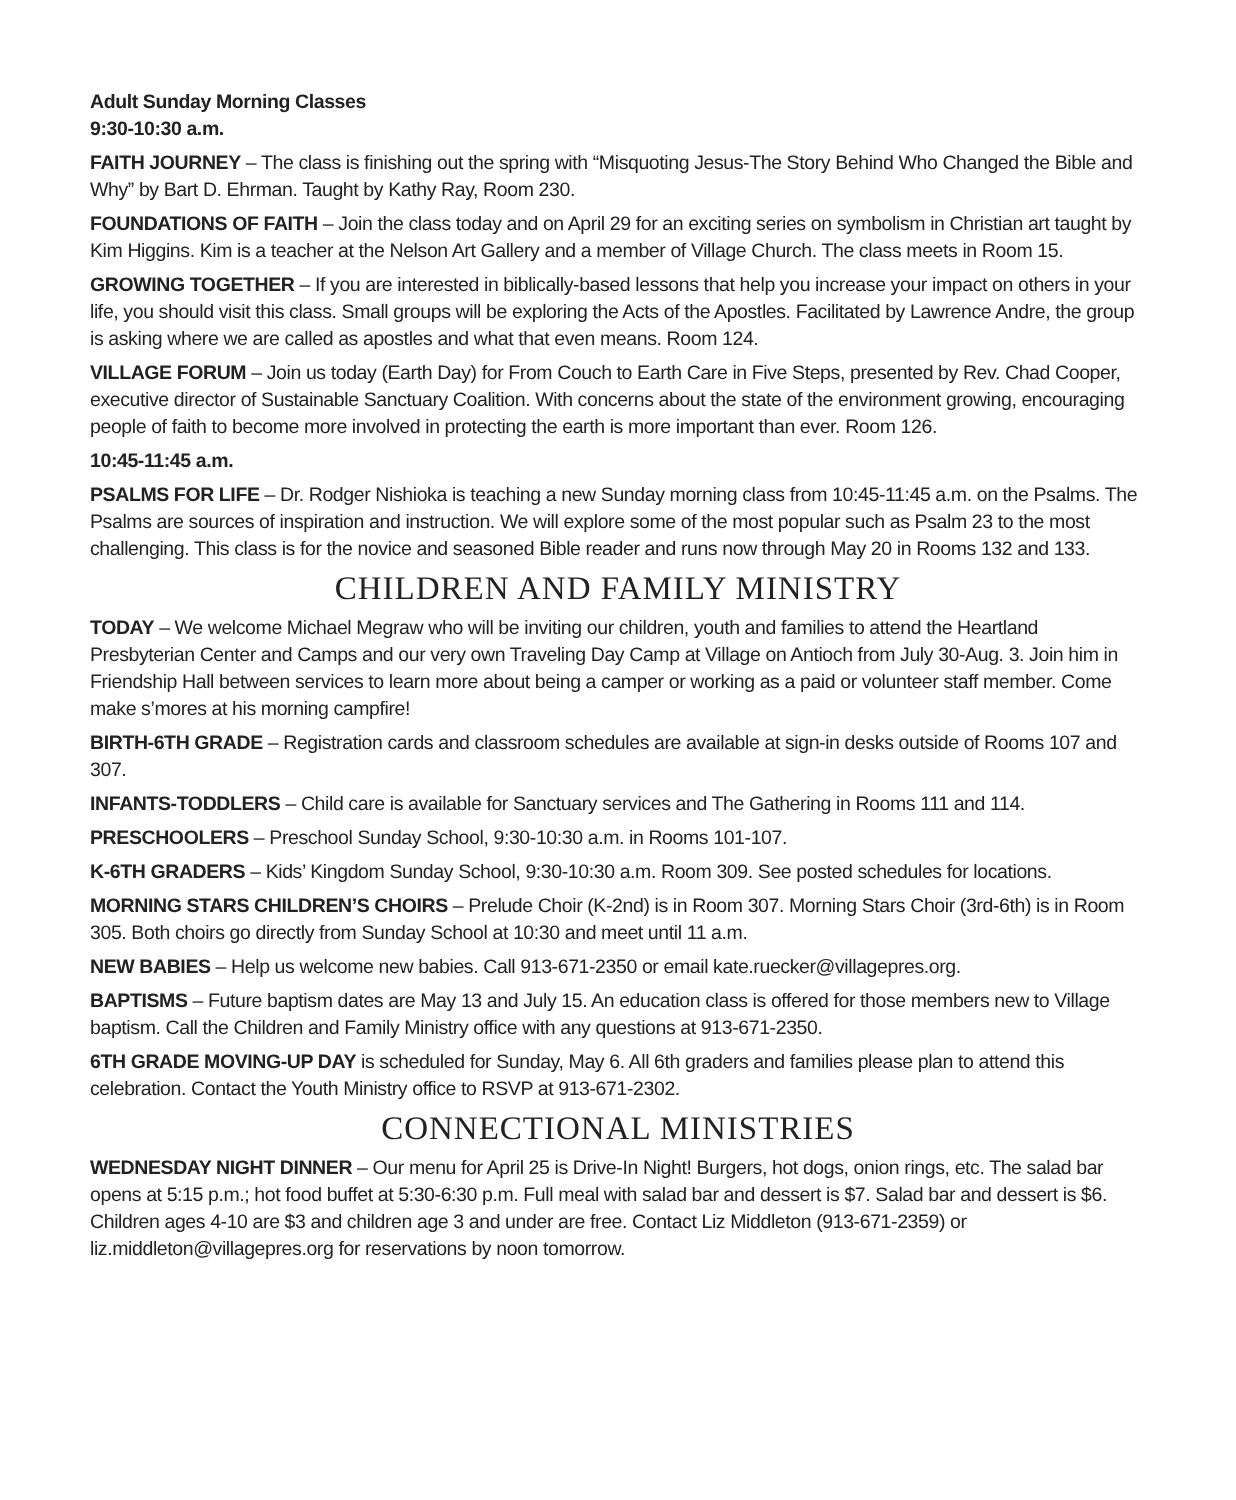Adult Sunday Morning Classes
9:30-10:30 a.m.
FAITH JOURNEY – The class is finishing out the spring with “Misquoting Jesus-The Story Behind Who Changed the Bible and Why” by Bart D. Ehrman. Taught by Kathy Ray, Room 230.
FOUNDATIONS OF FAITH – Join the class today and on April 29 for an exciting series on symbolism in Christian art taught by Kim Higgins. Kim is a teacher at the Nelson Art Gallery and a member of Village Church. The class meets in Room 15.
GROWING TOGETHER – If you are interested in biblically-based lessons that help you increase your impact on others in your life, you should visit this class. Small groups will be exploring the Acts of the Apostles. Facilitated by Lawrence Andre, the group is asking where we are called as apostles and what that even means. Room 124.
VILLAGE FORUM – Join us today (Earth Day) for From Couch to Earth Care in Five Steps, presented by Rev. Chad Cooper, executive director of Sustainable Sanctuary Coalition. With concerns about the state of the environment growing, encouraging people of faith to become more involved in protecting the earth is more important than ever. Room 126.
10:45-11:45 a.m.
PSALMS FOR LIFE – Dr. Rodger Nishioka is teaching a new Sunday morning class from 10:45-11:45 a.m. on the Psalms. The Psalms are sources of inspiration and instruction. We will explore some of the most popular such as Psalm 23 to the most challenging. This class is for the novice and seasoned Bible reader and runs now through May 20 in Rooms 132 and 133.
CHILDREN AND FAMILY MINISTRY
TODAY – We welcome Michael Megraw who will be inviting our children, youth and families to attend the Heartland Presbyterian Center and Camps and our very own Traveling Day Camp at Village on Antioch from July 30-Aug. 3. Join him in Friendship Hall between services to learn more about being a camper or working as a paid or volunteer staff member. Come make s’mores at his morning campfire!
BIRTH-6TH GRADE – Registration cards and classroom schedules are available at sign-in desks outside of Rooms 107 and 307.
INFANTS-TODDLERS – Child care is available for Sanctuary services and The Gathering in Rooms 111 and 114.
PRESCHOOLERS – Preschool Sunday School, 9:30-10:30 a.m. in Rooms 101-107.
K-6TH GRADERS – Kids’ Kingdom Sunday School, 9:30-10:30 a.m. Room 309. See posted schedules for locations.
MORNING STARS CHILDREN’S CHOIRS – Prelude Choir (K-2nd) is in Room 307. Morning Stars Choir (3rd-6th) is in Room 305. Both choirs go directly from Sunday School at 10:30 and meet until 11 a.m.
NEW BABIES – Help us welcome new babies. Call 913-671-2350 or email kate.ruecker@villagepres.org.
BAPTISMS – Future baptism dates are May 13 and July 15. An education class is offered for those members new to Village baptism. Call the Children and Family Ministry office with any questions at 913-671-2350.
6TH GRADE MOVING-UP DAY is scheduled for Sunday, May 6. All 6th graders and families please plan to attend this celebration. Contact the Youth Ministry office to RSVP at 913-671-2302.
CONNECTIONAL MINISTRIES
WEDNESDAY NIGHT DINNER – Our menu for April 25 is Drive-In Night! Burgers, hot dogs, onion rings, etc. The salad bar opens at 5:15 p.m.; hot food buffet at 5:30-6:30 p.m. Full meal with salad bar and dessert is $7. Salad bar and dessert is $6. Children ages 4-10 are $3 and children age 3 and under are free. Contact Liz Middleton (913-671-2359) or liz.middleton@villagepres.org for reservations by noon tomorrow.